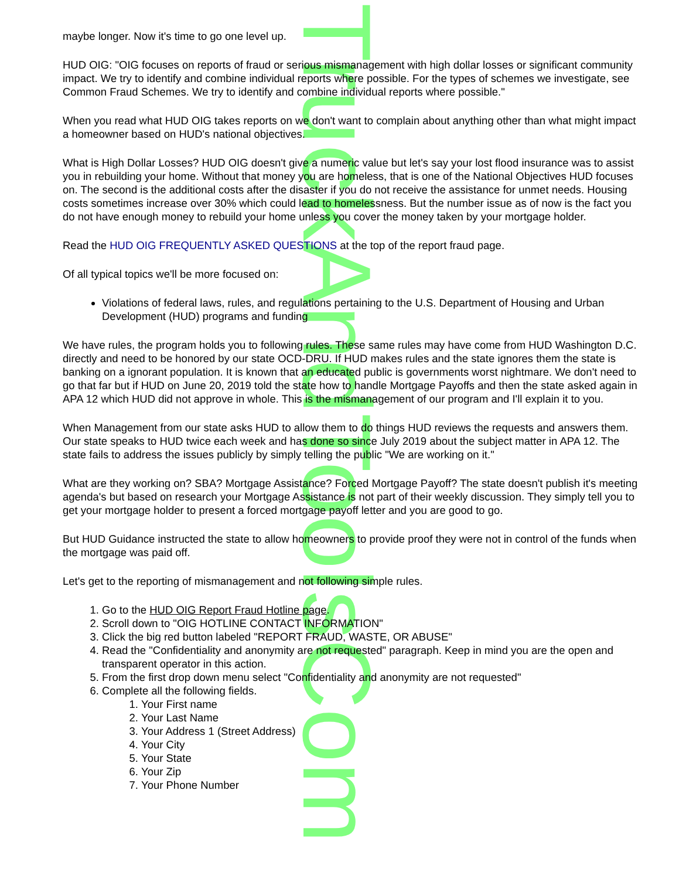TruckAndToolsCom
maybe longer. Now it's time to go one level up.
HUD OIG: "OIG focuses on reports of fraud or serious mismanagement with high dollar losses or significant community impact. We try to identify and combine individual reports where possible. For the types of schemes we investigate, see Common Fraud Schemes. We try to identify and combine individual reports where possible."
When you read what HUD OIG takes reports on we don't want to complain about anything other than what might impact a homeowner based on HUD's national objectives.
What is High Dollar Losses? HUD OIG doesn't give a numeric value but let's say your lost flood insurance was to assist you in rebuilding your home. Without that money you are homeless, that is one of the National Objectives HUD focuses on. The second is the additional costs after the disaster if you do not receive the assistance for unmet needs. Housing costs sometimes increase over 30% which could lead to homelessness. But the number issue as of now is the fact you do not have enough money to rebuild your home unless you cover the money taken by your mortgage holder.
Read the HUD OIG FREQUENTLY ASKED QUESTIONS at the top of the report fraud page.
Of all typical topics we'll be more focused on:
Violations of federal laws, rules, and regulations pertaining to the U.S. Department of Housing and Urban Development (HUD) programs and funding
We have rules, the program holds you to following rules. These same rules may have come from HUD Washington D.C. directly and need to be honored by our state OCD-DRU. If HUD makes rules and the state ignores them the state is banking on a ignorant population. It is known that an educated public is governments worst nightmare. We don't need to go that far but if HUD on June 20, 2019 told the state how to handle Mortgage Payoffs and then the state asked again in APA 12 which HUD did not approve in whole. This is the mismanagement of our program and I'll explain it to you.
When Management from our state asks HUD to allow them to do things HUD reviews the requests and answers them. Our state speaks to HUD twice each week and has done so since July 2019 about the subject matter in APA 12. The state fails to address the issues publicly by simply telling the public "We are working on it."
What are they working on? SBA? Mortgage Assistance? Forced Mortgage Payoff? The state doesn't publish it's meeting agenda's but based on research your Mortgage Assistance is not part of their weekly discussion. They simply tell you to get your mortgage holder to present a forced mortgage payoff letter and you are good to go.
But HUD Guidance instructed the state to allow homeowners to provide proof they were not in control of the funds when the mortgage was paid off.
Let's get to the reporting of mismanagement and not following simple rules.
1. Go to the HUD OIG Report Fraud Hotline page.
2. Scroll down to "OIG HOTLINE CONTACT INFORMATION"
3. Click the big red button labeled "REPORT FRAUD, WASTE, OR ABUSE"
4. Read the "Confidentiality and anonymity are not requested" paragraph. Keep in mind you are the open and transparent operator in this action.
5. From the first drop down menu select "Confidentiality and anonymity are not requested"
6. Complete all the following fields.
1. Your First name
2. Your Last Name
3. Your Address 1 (Street Address)
4. Your City
5. Your State
6. Your Zip
7. Your Phone Number